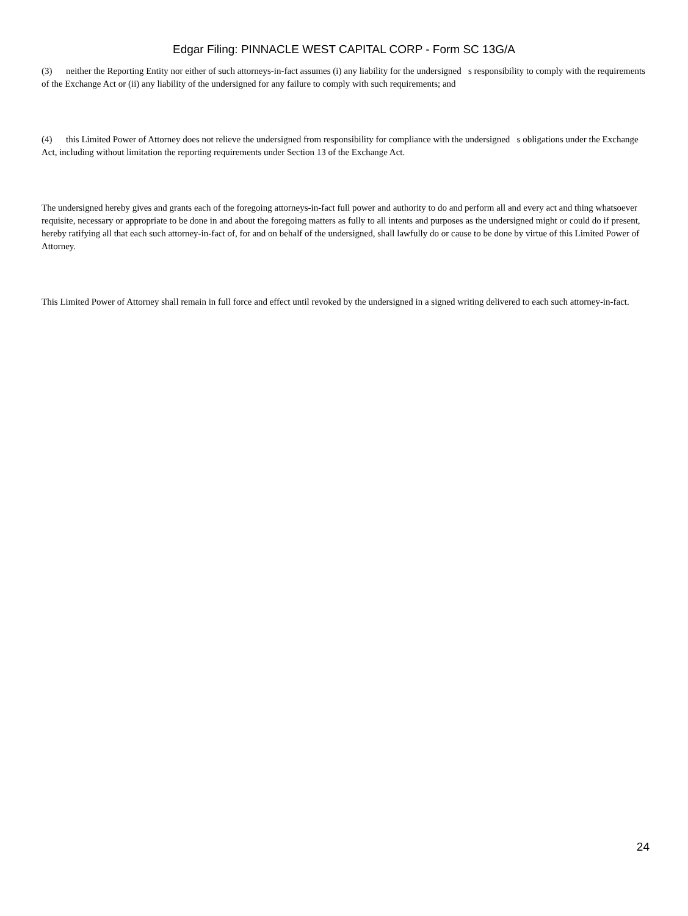Edgar Filing: PINNACLE WEST CAPITAL CORP - Form SC 13G/A
(3) neither the Reporting Entity nor either of such attorneys-in-fact assumes (i) any liability for the undersigned s responsibility to comply with the requirements of the Exchange Act or (ii) any liability of the undersigned for any failure to comply with such requirements; and
(4) this Limited Power of Attorney does not relieve the undersigned from responsibility for compliance with the undersigned s obligations under the Exchange Act, including without limitation the reporting requirements under Section 13 of the Exchange Act.
The undersigned hereby gives and grants each of the foregoing attorneys-in-fact full power and authority to do and perform all and every act and thing whatsoever requisite, necessary or appropriate to be done in and about the foregoing matters as fully to all intents and purposes as the undersigned might or could do if present, hereby ratifying all that each such attorney-in-fact of, for and on behalf of the undersigned, shall lawfully do or cause to be done by virtue of this Limited Power of Attorney.
This Limited Power of Attorney shall remain in full force and effect until revoked by the undersigned in a signed writing delivered to each such attorney-in-fact.
24